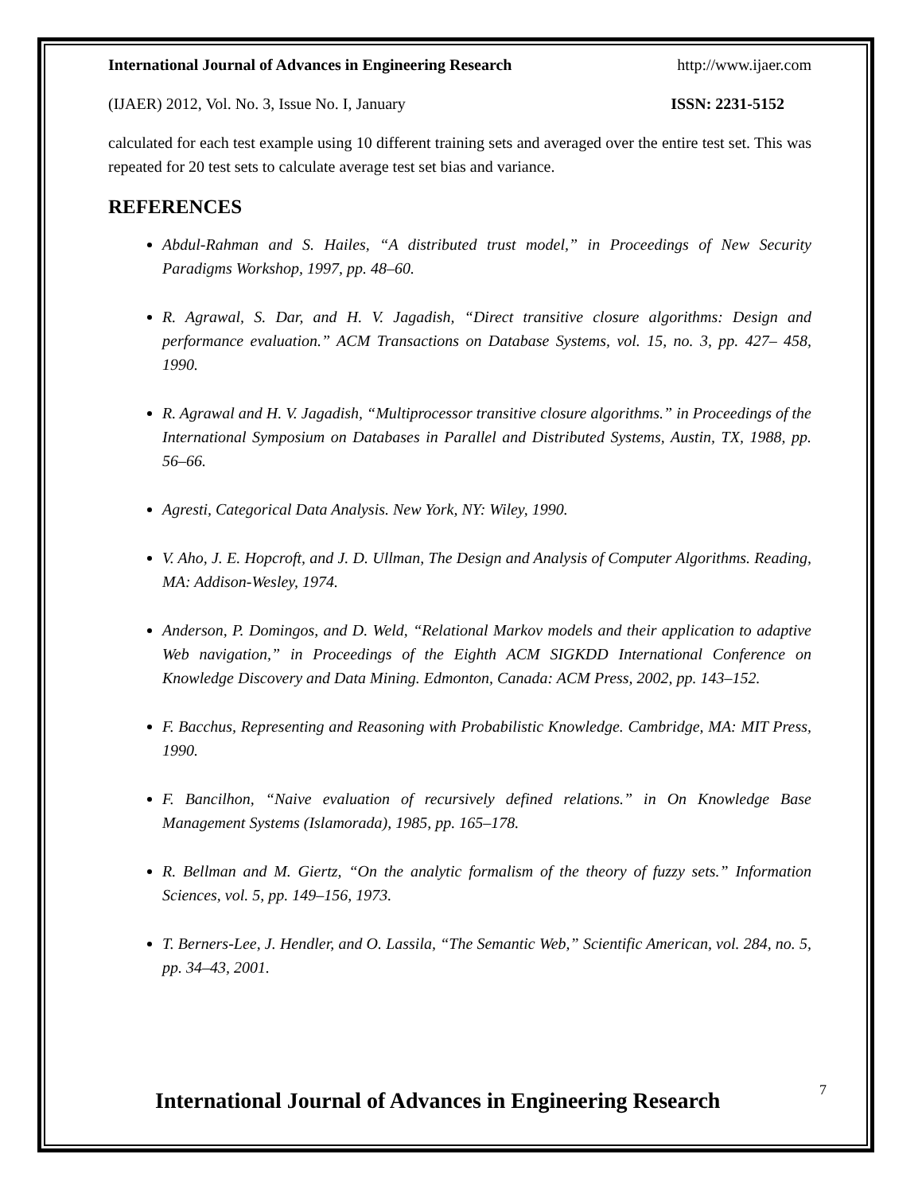International Journal of Advances in Engineering Research http://www.ijaer.com
(IJAER) 2012, Vol. No. 3, Issue No. I, January ISSN: 2231-5152
calculated for each test example using 10 different training sets and averaged over the entire test set. This was repeated for 20 test sets to calculate average test set bias and variance.
REFERENCES
Abdul-Rahman and S. Hailes, “A distributed trust model,” in Proceedings of New Security Paradigms Workshop, 1997, pp. 48–60.
R. Agrawal, S. Dar, and H. V. Jagadish, “Direct transitive closure algorithms: Design and performance evaluation.” ACM Transactions on Database Systems, vol. 15, no. 3, pp. 427– 458, 1990.
R. Agrawal and H. V. Jagadish, “Multiprocessor transitive closure algorithms.” in Proceedings of the International Symposium on Databases in Parallel and Distributed Systems, Austin, TX, 1988, pp. 56–66.
Agresti, Categorical Data Analysis. New York, NY: Wiley, 1990.
V. Aho, J. E. Hopcroft, and J. D. Ullman, The Design and Analysis of Computer Algorithms. Reading, MA: Addison-Wesley, 1974.
Anderson, P. Domingos, and D. Weld, “Relational Markov models and their application to adaptive Web navigation,” in Proceedings of the Eighth ACM SIGKDD International Conference on Knowledge Discovery and Data Mining. Edmonton, Canada: ACM Press, 2002, pp. 143–152.
F. Bacchus, Representing and Reasoning with Probabilistic Knowledge. Cambridge, MA: MIT Press, 1990.
F. Bancilhon, “Naive evaluation of recursively defined relations.” in On Knowledge Base Management Systems (Islamorada), 1985, pp. 165–178.
R. Bellman and M. Giertz, “On the analytic formalism of the theory of fuzzy sets.” Information Sciences, vol. 5, pp. 149–156, 1973.
T. Berners-Lee, J. Hendler, and O. Lassila, “The Semantic Web,” Scientific American, vol. 284, no. 5, pp. 34–43, 2001.
International Journal of Advances in Engineering Research
7